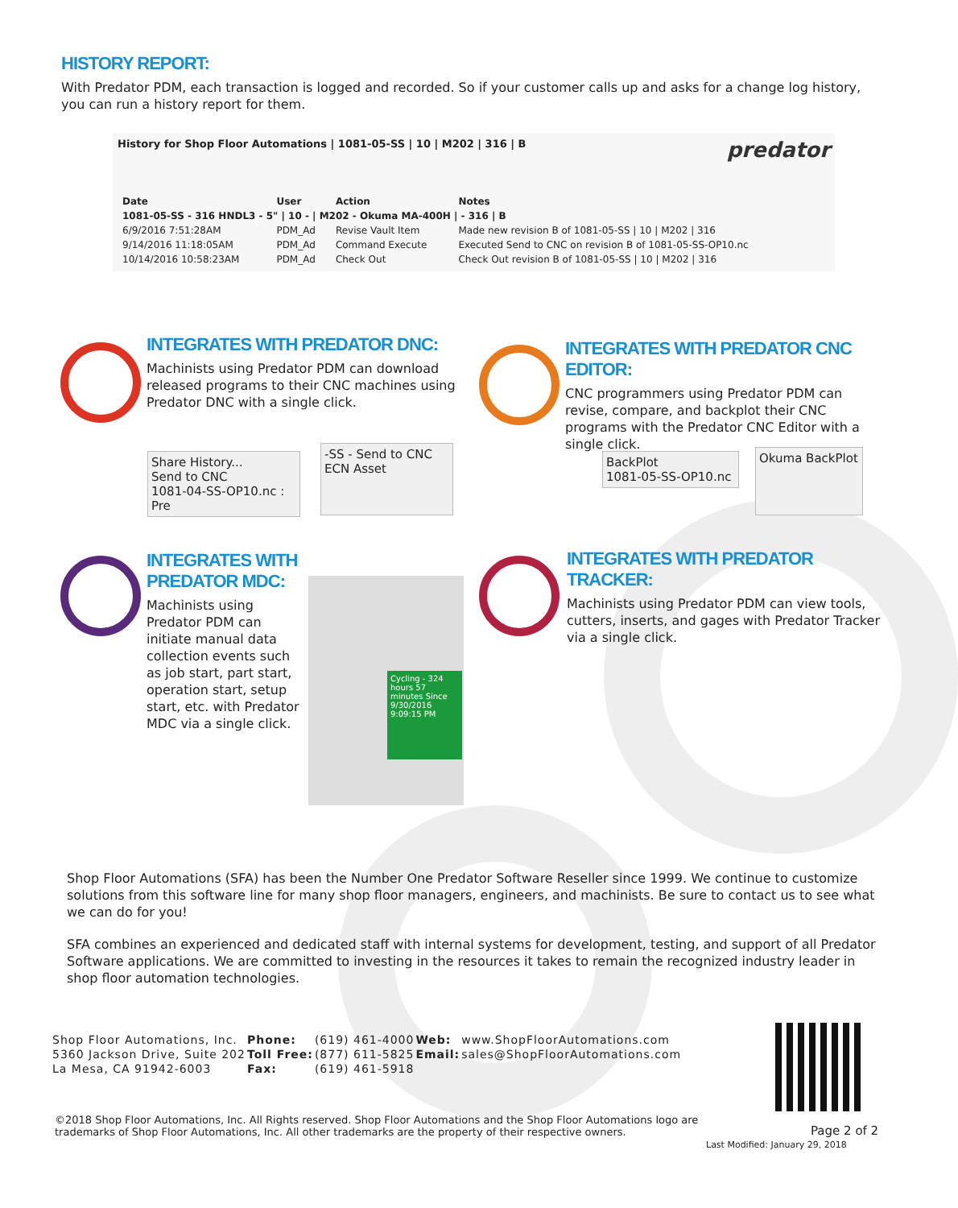HISTORY REPORT:
With Predator PDM, each transaction is logged and recorded. So if your customer calls up and asks for a change log history, you can run a history report for them.
History for Shop Floor Automations | 1081-05-SS | 10 | M202 | 316 | B predator
| Date | User | Action | Notes |
| --- | --- | --- | --- |
| 1081-05-SS - 316 HNDL3 - 5" / 10 - / M202 - Okuma MA-400H / - 316 / B | | | |
| 6/9/2016 7:51:28AM | PDM_Ad | Revise Vault Item | Made new revision B of 1081-05-SS / 10 / M202 / 316 |
| 9/14/2016 11:18:05AM | PDM_Ad | Command Execute | Executed Send to CNC on revision B of 1081-05-SS-OP10.nc |
| 10/14/2016 10:58:23AM | PDM_Ad | Check Out | Check Out revision B of 1081-05-SS / 10 / M202 / 316 |
INTEGRATES WITH PREDATOR DNC:
Machinists using Predator PDM can download released programs to their CNC machines using Predator DNC with a single click.
INTEGRATES WITH PREDATOR CNC EDITOR:
CNC programmers using Predator PDM can revise, compare, and backplot their CNC programs with the Predator CNC Editor with a single click.
Share History...
Send to CNC
1081-04-SS-OP10.nc : Pre
-SS - Send to CNC
ECN Asset
BackPlot
1081-05-SS-OP10.nc
Okuma BackPlot
INTEGRATES WITH PREDATOR MDC:
Machinists using Predator PDM can initiate manual data collection events such as job start, part start, operation start, setup start, etc. with Predator MDC via a single click.
Cycling - 324 hours 57 minutes Since 9/30/2016 9:09:15 PM
INTEGRATES WITH PREDATOR TRACKER:
Machinists using Predator PDM can view tools, cutters, inserts, and gages with Predator Tracker via a single click.
Shop Floor Automations (SFA) has been the Number One Predator Software Reseller since 1999. We continue to customize solutions from this software line for many shop floor managers, engineers, and machinists. Be sure to contact us to see what we can do for you!
SFA combines an experienced and dedicated staff with internal systems for development, testing, and support of all Predator Software applications. We are committed to investing in the resources it takes to remain the recognized industry leader in shop floor automation technologies.
| Shop Floor Automations, Inc. | Phone: | (619) 461-4000 | Web: | www.ShopFloorAutomations.com |
| 5360 Jackson Drive, Suite 202 | Toll Free: | (877) 611-5825 | Email: | sales@ShopFloorAutomations.com |
| La Mesa, CA 91942-6003 | Fax: | (619) 461-5918 | | |
©2018 Shop Floor Automations, Inc. All Rights reserved. Shop Floor Automations and the Shop Floor Automations logo are trademarks of Shop Floor Automations, Inc. All other trademarks are the property of their respective owners.
Page 2 of 2
Last Modified: January 29, 2018